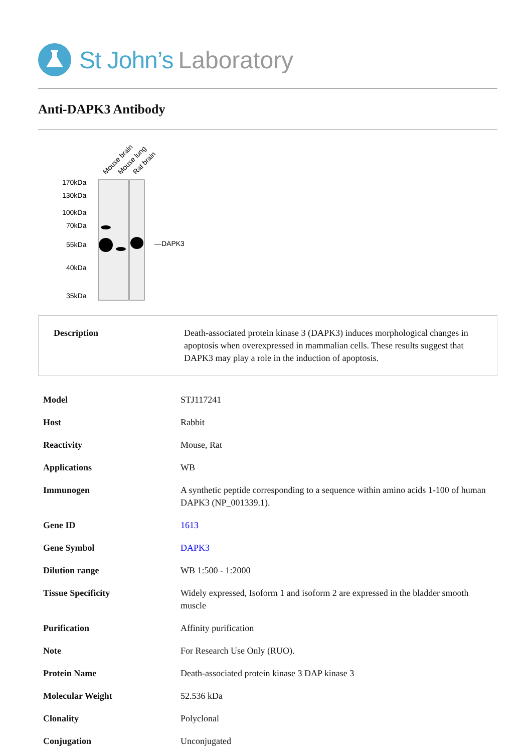St John’s Laboratory
Anti-DAPK3 Antibody
Mouse brain
Mouse lung
Rat brain
170kDa
130kDa
100kDa
70kDa
55kDa
40kDa
35kDa
—DAPK3
Description Death-associated protein kinase 3 (DAPK3) induces morphological changes in apoptosis when overexpressed in mammalian cells. These results suggest that DAPK3 may play a role in the induction of apoptosis.
| Model | STJ117241 |
| Host | Rabbit |
| Reactivity | Mouse, Rat |
| Applications | WB |
| Immunogen | A synthetic peptide corresponding to a sequence within amino acids 1-100 of human DAPK3 (NP_001339.1). |
| Gene ID | 1613 |
| Gene Symbol | DAPK3 |
| Dilution range | WB 1:500 - 1:2000 |
| Tissue Specificity | Widely expressed, Isoform 1 and isoform 2 are expressed in the bladder smooth muscle |
| Purification | Affinity purification |
| Note | For Research Use Only (RUO). |
| Protein Name | Death-associated protein kinase 3 DAP kinase 3 |
| Molecular Weight | 52.536 kDa |
| Clonality | Polyclonal |
| Conjugation | Unconjugated |